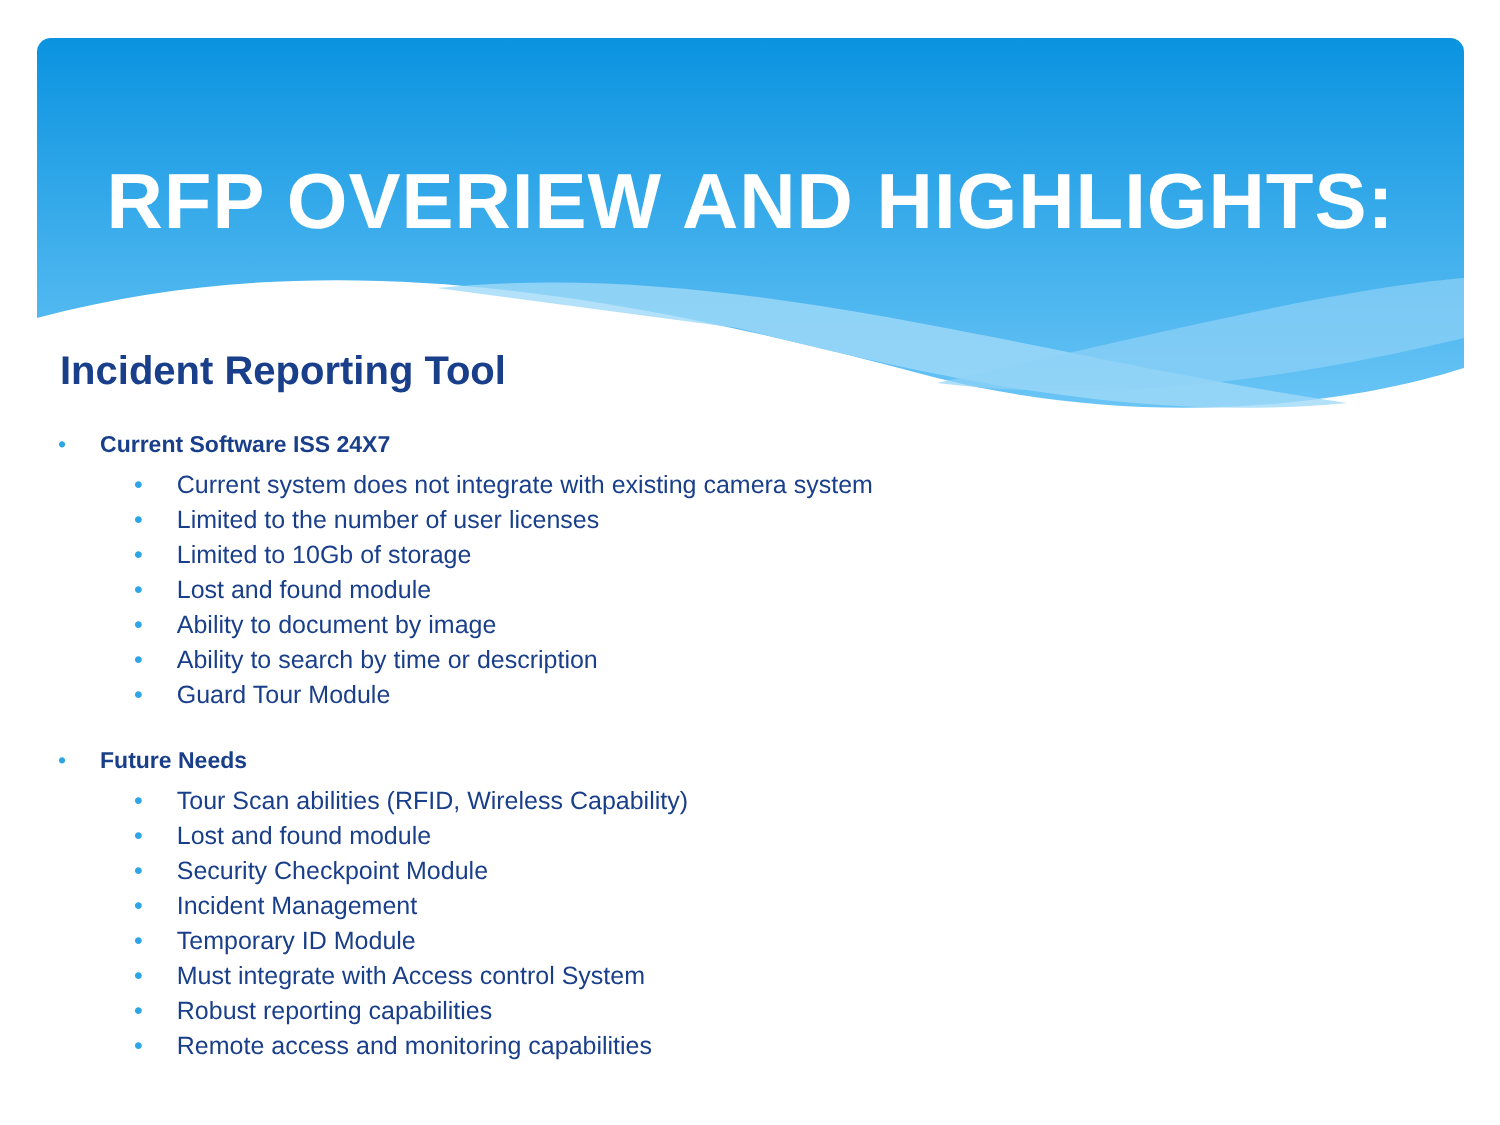RFP OVERIEW AND HIGHLIGHTS:
Incident Reporting Tool
• Current Software ISS 24X7
• Current system does not integrate with existing camera system
• Limited to the number of user licenses
• Limited to 10Gb of storage
• Lost and found module
• Ability to document by image
• Ability to search by time or description
• Guard Tour Module
• Future Needs
• Tour Scan abilities (RFID, Wireless Capability)
• Lost and found module
• Security Checkpoint Module
• Incident Management
• Temporary ID Module
• Must integrate with Access control System
• Robust reporting capabilities
• Remote access and monitoring capabilities